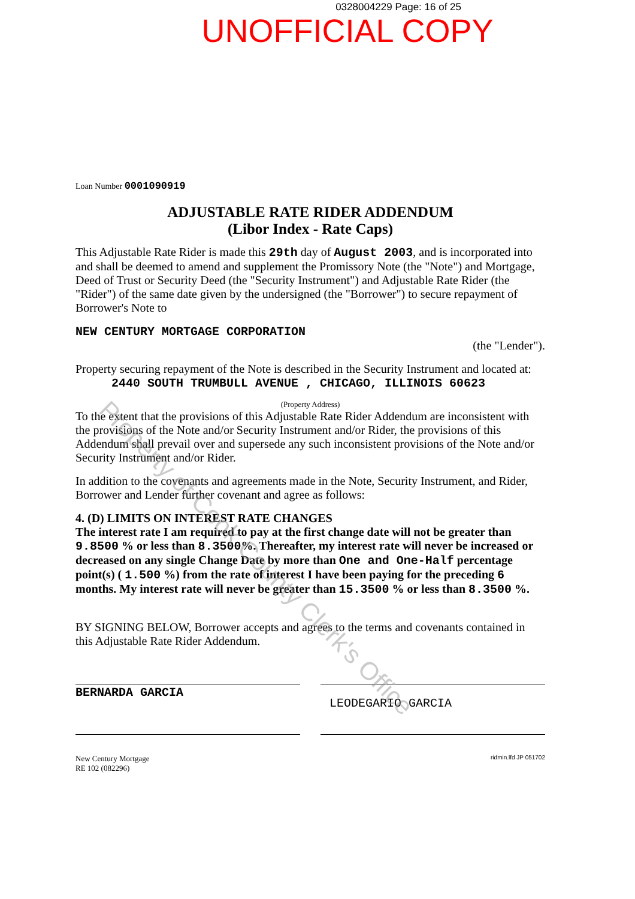0328004229 Page: 16 of 25
UNOFFICIAL COPY
Loan Number 0001090919
ADJUSTABLE RATE RIDER ADDENDUM
(Libor Index - Rate Caps)
This Adjustable Rate Rider is made this 29th day of August 2003, and is incorporated into and shall be deemed to amend and supplement the Promissory Note (the "Note") and Mortgage, Deed of Trust or Security Deed (the "Security Instrument") and Adjustable Rate Rider (the "Rider") of the same date given by the undersigned (the "Borrower") to secure repayment of Borrower's Note to
NEW CENTURY MORTGAGE CORPORATION
(the "Lender").
Property securing repayment of the Note is described in the Security Instrument and located at:
2440 SOUTH TRUMBULL AVENUE , CHICAGO, ILLINOIS 60623
(Property Address)
To the extent that the provisions of this Adjustable Rate Rider Addendum are inconsistent with the provisions of the Note and/or Security Instrument and/or Rider, the provisions of this Addendum shall prevail over and supersede any such inconsistent provisions of the Note and/or Security Instrument and/or Rider.
In addition to the covenants and agreements made in the Note, Security Instrument, and Rider, Borrower and Lender further covenant and agree as follows:
4. (D) LIMITS ON INTEREST RATE CHANGES
The interest rate I am required to pay at the first change date will not be greater than 9.8500 % or less than 8.3500%. Thereafter, my interest rate will never be increased or decreased on any single Change Date by more than One and One-Half percentage point(s) ( 1.500 %) from the rate of interest I have been paying for the preceding 6 months. My interest rate will never be greater than 15.3500 % or less than 8.3500 %.
BY SIGNING BELOW, Borrower accepts and agrees to the terms and covenants contained in this Adjustable Rate Rider Addendum.
BERNARDA GARCIA
LEODEGARIO GARCIA
New Century Mortgage
RE 102 (082296)
ridmin.lfd JP 051702
Property of Cook County Clerk's Office